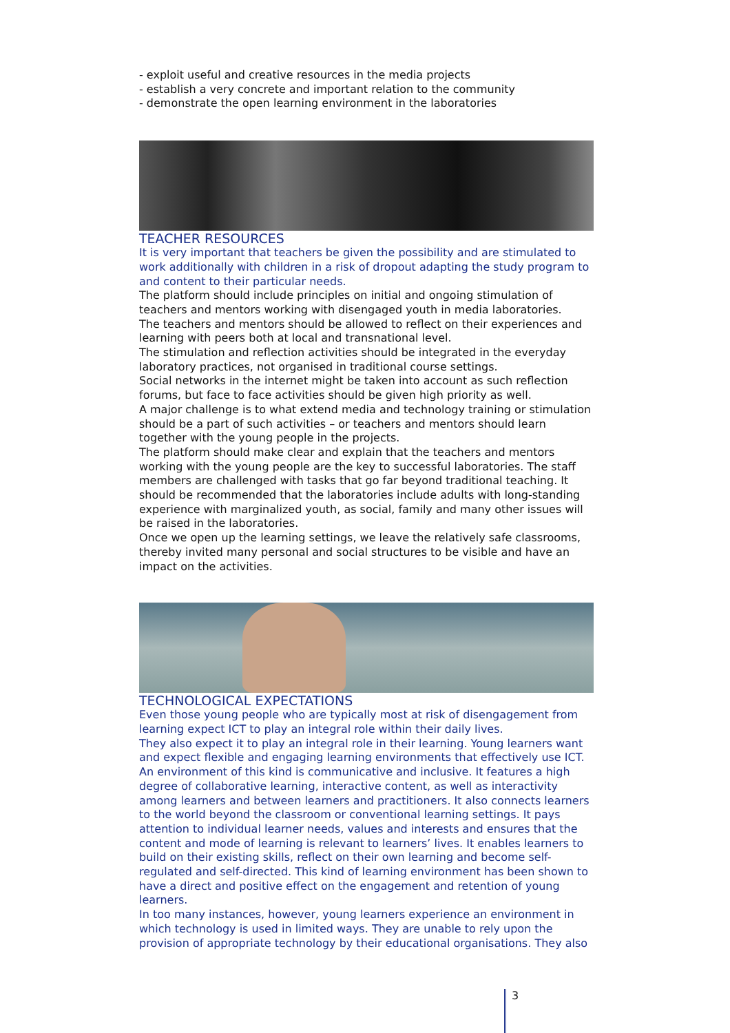- exploit useful and creative resources in the media projects
- establish a very concrete and important relation to the community
- demonstrate the open learning environment in the laboratories
TEACHER RESOURCES
It is very important that teachers be given the possibility and are stimulated to work additionally with children in a risk of dropout adapting the study program to and content to their particular needs.
The platform should include principles on initial and ongoing stimulation of teachers and mentors working with disengaged youth in media laboratories.
The teachers and mentors should be allowed to reflect on their experiences and learning with peers both at local and transnational level.
The stimulation and reflection activities should be integrated in the everyday laboratory practices, not organised in traditional course settings.
Social networks in the internet might be taken into account as such reflection forums, but face to face activities should be given high priority as well.
A major challenge is to what extend media and technology training or stimulation should be a part of such activities – or teachers and mentors should learn together with the young people in the projects.
The platform should make clear and explain that the teachers and mentors working with the young people are the key to successful laboratories. The staff members are challenged with tasks that go far beyond traditional teaching. It should be recommended that the laboratories include adults with long-standing experience with marginalized youth, as social, family and many other issues will be raised in the laboratories.
Once we open up the learning settings, we leave the relatively safe classrooms, thereby invited many personal and social structures to be visible and have an impact on the activities.
TECHNOLOGICAL EXPECTATIONS
Even those young people who are typically most at risk of disengagement from learning expect ICT to play an integral role within their daily lives.
They also expect it to play an integral role in their learning. Young learners want and expect flexible and engaging learning environments that effectively use ICT. An environment of this kind is communicative and inclusive. It features a high degree of collaborative learning, interactive content, as well as interactivity among learners and between learners and practitioners. It also connects learners to the world beyond the classroom or conventional learning settings. It pays attention to individual learner needs, values and interests and ensures that the content and mode of learning is relevant to learners’ lives. It enables learners to build on their existing skills, reflect on their own learning and become self-regulated and self-directed. This kind of learning environment has been shown to have a direct and positive effect on the engagement and retention of young learners.
In too many instances, however, young learners experience an environment in which technology is used in limited ways. They are unable to rely upon the provision of appropriate technology by their educational organisations. They also
3